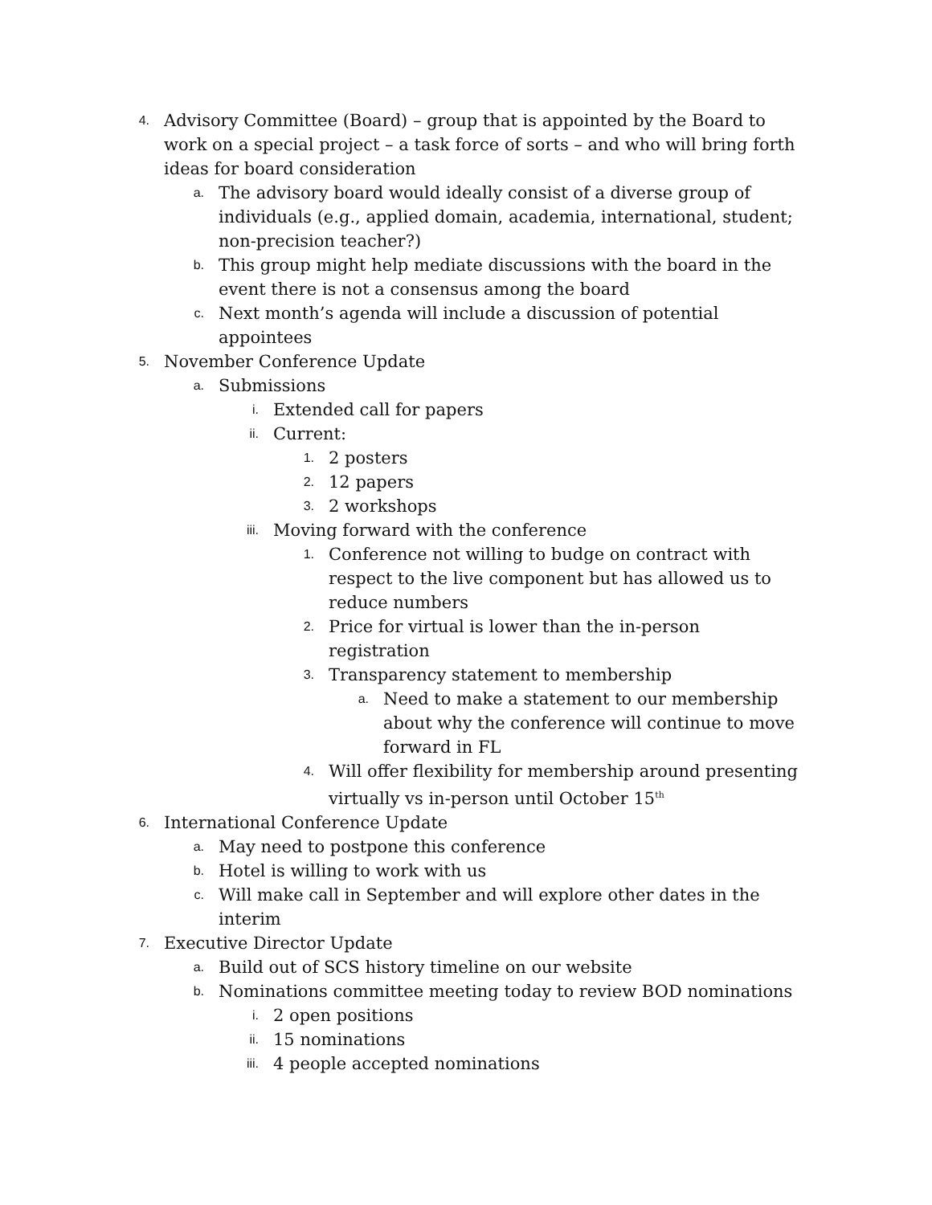4. Advisory Committee (Board) – group that is appointed by the Board to work on a special project – a task force of sorts – and who will bring forth ideas for board consideration
a. The advisory board would ideally consist of a diverse group of individuals (e.g., applied domain, academia, international, student; non-precision teacher?)
b. This group might help mediate discussions with the board in the event there is not a consensus among the board
c. Next month’s agenda will include a discussion of potential appointees
5. November Conference Update
a. Submissions
i. Extended call for papers
ii. Current:
1. 2 posters
2. 12 papers
3. 2 workshops
iii. Moving forward with the conference
1. Conference not willing to budge on contract with respect to the live component but has allowed us to reduce numbers
2. Price for virtual is lower than the in-person registration
3. Transparency statement to membership
a. Need to make a statement to our membership about why the conference will continue to move forward in FL
4. Will offer flexibility for membership around presenting virtually vs in-person until October 15<sup>th</sup>
6. International Conference Update
a. May need to postpone this conference
b. Hotel is willing to work with us
c. Will make call in September and will explore other dates in the interim
7. Executive Director Update
a. Build out of SCS history timeline on our website
b. Nominations committee meeting today to review BOD nominations
i. 2 open positions
ii. 15 nominations
iii. 4 people accepted nominations